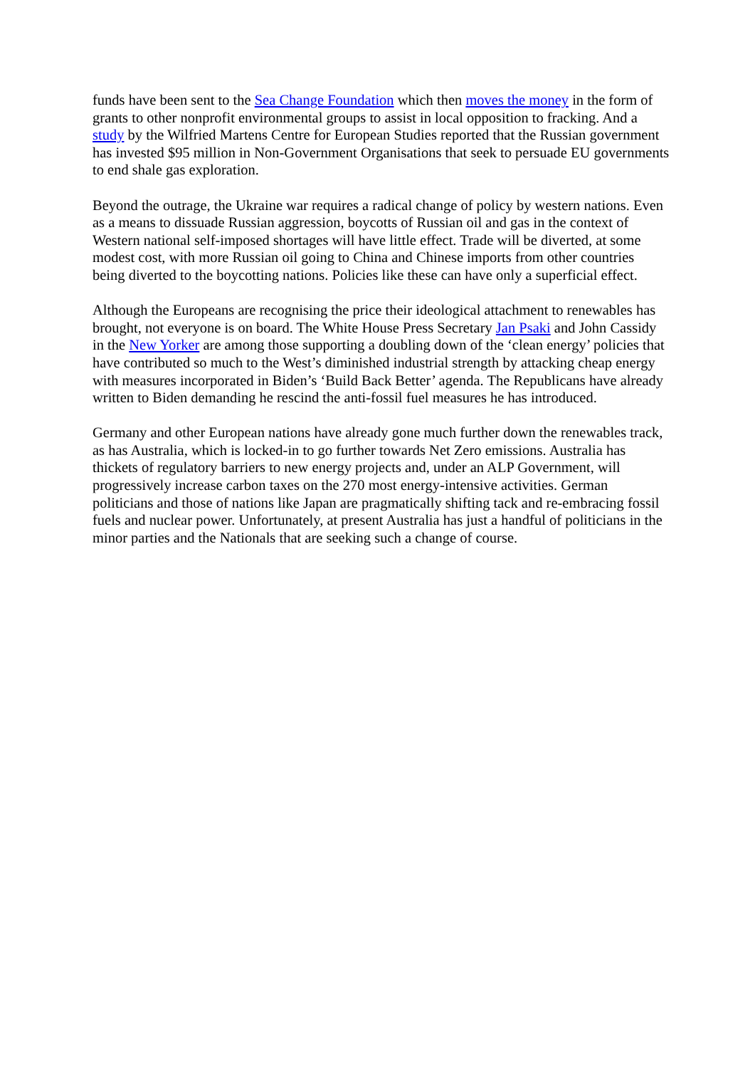funds have been sent to the Sea Change Foundation which then moves the money in the form of grants to other nonprofit environmental groups to assist in local opposition to fracking. And a study by the Wilfried Martens Centre for European Studies reported that the Russian government has invested $95 million in Non-Government Organisations that seek to persuade EU governments to end shale gas exploration.
Beyond the outrage, the Ukraine war requires a radical change of policy by western nations. Even as a means to dissuade Russian aggression, boycotts of Russian oil and gas in the context of Western national self-imposed shortages will have little effect. Trade will be diverted, at some modest cost, with more Russian oil going to China and Chinese imports from other countries being diverted to the boycotting nations. Policies like these can have only a superficial effect.
Although the Europeans are recognising the price their ideological attachment to renewables has brought, not everyone is on board. The White House Press Secretary Jan Psaki and John Cassidy in the New Yorker are among those supporting a doubling down of the ‘clean energy’ policies that have contributed so much to the West’s diminished industrial strength by attacking cheap energy with measures incorporated in Biden’s ‘Build Back Better’ agenda. The Republicans have already written to Biden demanding he rescind the anti-fossil fuel measures he has introduced.
Germany and other European nations have already gone much further down the renewables track, as has Australia, which is locked-in to go further towards Net Zero emissions. Australia has thickets of regulatory barriers to new energy projects and, under an ALP Government, will progressively increase carbon taxes on the 270 most energy-intensive activities. German politicians and those of nations like Japan are pragmatically shifting tack and re-embracing fossil fuels and nuclear power. Unfortunately, at present Australia has just a handful of politicians in the minor parties and the Nationals that are seeking such a change of course.